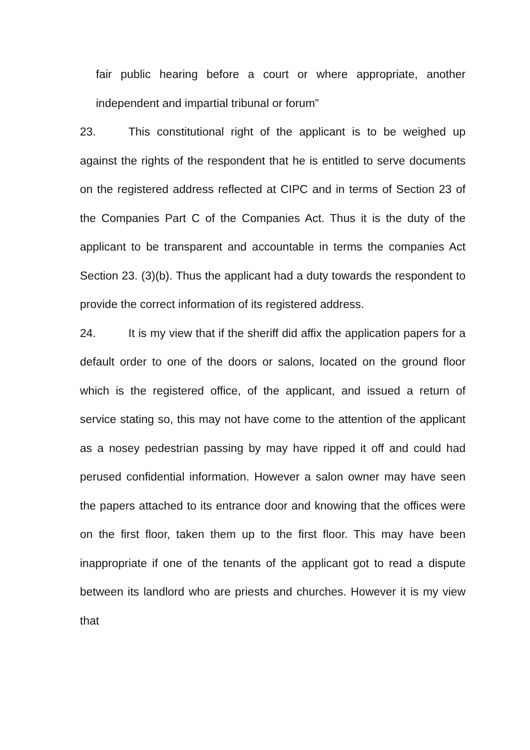fair public hearing before a court or where appropriate, another independent and impartial tribunal or forum”
23. This constitutional right of the applicant is to be weighed up against the rights of the respondent that he is entitled to serve documents on the registered address reflected at CIPC and in terms of Section 23 of the Companies Part C of the Companies Act. Thus it is the duty of the applicant to be transparent and accountable in terms the companies Act Section 23. (3)(b). Thus the applicant had a duty towards the respondent to provide the correct information of its registered address.
24. It is my view that if the sheriff did affix the application papers for a default order to one of the doors or salons, located on the ground floor which is the registered office, of the applicant, and issued a return of service stating so, this may not have come to the attention of the applicant as a nosey pedestrian passing by may have ripped it off and could had perused confidential information. However a salon owner may have seen the papers attached to its entrance door and knowing that the offices were on the first floor, taken them up to the first floor. This may have been inappropriate if one of the tenants of the applicant got to read a dispute between its landlord who are priests and churches. However it is my view that